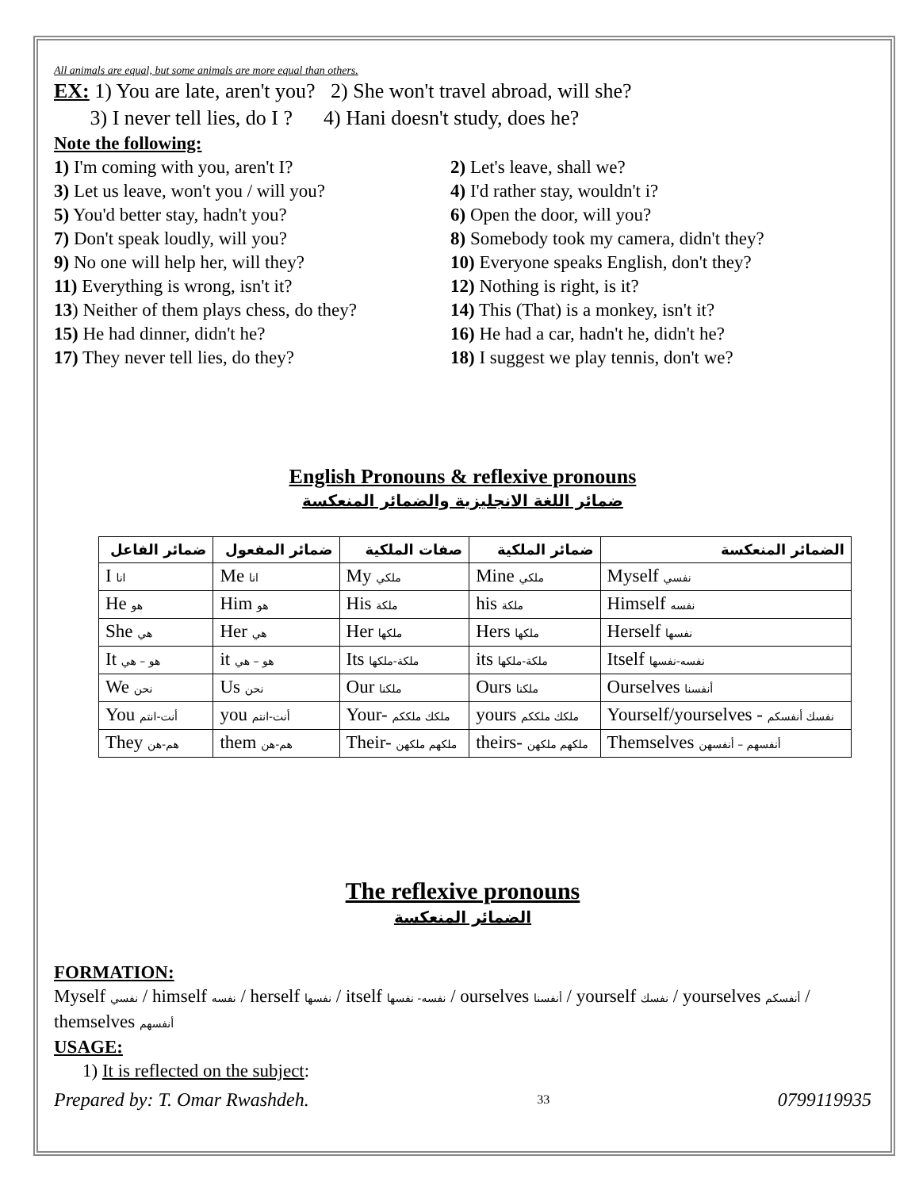All animals are equal, but some animals are more equal than others.
EX: 1) You are late, aren't you? 2) She won't travel abroad, will she?
3) I never tell lies, do I ? 4) Hani doesn't study, does he?
Note the following:
1) I'm coming with you, aren't I? 2) Let's leave, shall we?
3) Let us leave, won't you / will you?
4) I'd rather stay, wouldn't i?
5) You'd better stay, hadn't you? 6) Open the door, will you?
7) Don't speak loudly, will you? 8) Somebody took my camera, didn't they?
9) No one will help her, will they? 10) Everyone speaks English, don't they?
11) Everything is wrong, isn't it? 12) Nothing is right, is it?
13) Neither of them plays chess, do they?
14) This (That) is a monkey, isn't it?
15) He had dinner, didn't he? 16) He had a car, hadn't he, didn't he?
17) They never tell lies, do they? 18) I suggest we play tennis, don't we?
English Pronouns & reflexive pronouns
ضمائر اللغة الانجليزية والضمائر المنعكسة
| ضمائر الفاعل | ضمائر المفعول | صفات الملكية | ضمائر الملكية | الضمائر المنعكسة |
| --- | --- | --- | --- | --- |
| I انا | Me انا | My ملكي | Mine ملكي | Myself نفسي |
| He هو | Him هو | His ملكة | his ملكة | Himself نفسه |
| She هي | Her هي | Her ملكها | Hers ملكها | Herself نفسها |
| It هو – هي | it هو – هي | Its ملكة-ملكها | its ملكة-ملكها | Itself نفسه-نفسها |
| We نحن | Us نحن | Our ملكنا | Ours ملكنا | Ourselves أنفسنا |
| You أنت-انتم | you أنت-انتم | Your- ملكك ملككم | yours ملكك ملككم | Yourself/yourselves - نفسك أنفسكم |
| They هم-هن | them هم-هن | Their- ملكهم ملكهن | theirs- ملكهم ملكهن | Themselves أنفسهم – أنفسهن |
The reflexive pronouns
الضمائر المنعكسة
FORMATION:
Myself نفسي / himself نفسه / herself نفسها / itself نفسه- نفسها / ourselves أنفسنا / yourself نفسك / yourselves أنفسكم / themselves أنفسهم
USAGE:
1) It is reflected on the subject:
Prepared by: T. Omar Rwashdeh. 33 0799119935